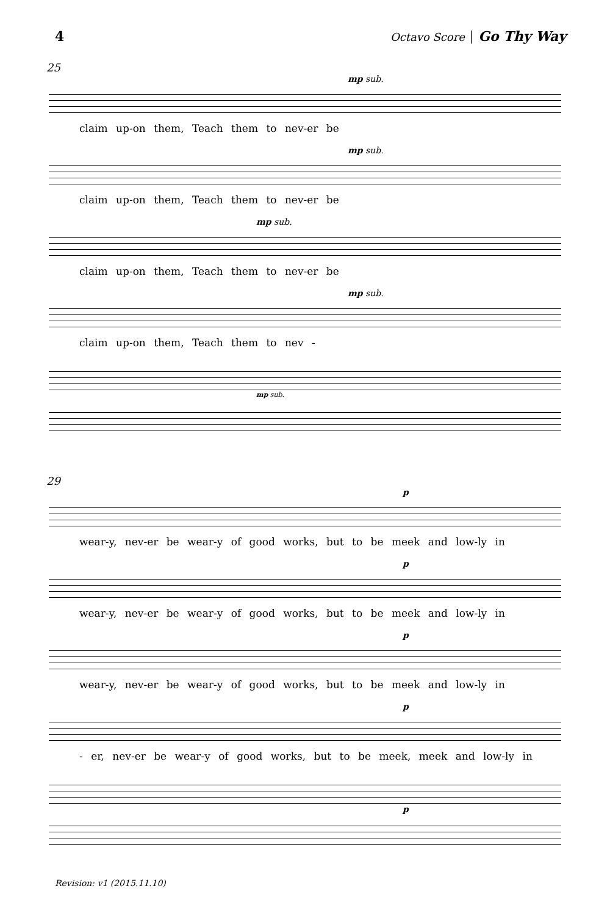4 Octavo Score │ Go Thy Way
25
mp sub.
claim up-on them, Teach them to nev-er be
mp sub.
claim up-on them, Teach them to nev-er be
mp sub.
claim up-on them, Teach them to nev-er be
mp sub.
claim up-on them, Teach them to nev -
mp sub.
29
p
wear-y, nev-er be wear-y of good works, but to be meek and low-ly in
p
wear-y, nev-er be wear-y of good works, but to be meek and low-ly in
p
wear-y, nev-er be wear-y of good works, but to be meek and low-ly in
p
- er, nev-er be wear-y of good works, but to be meek, meek and low-ly in
p
Revision: v1 (2015.11.10)